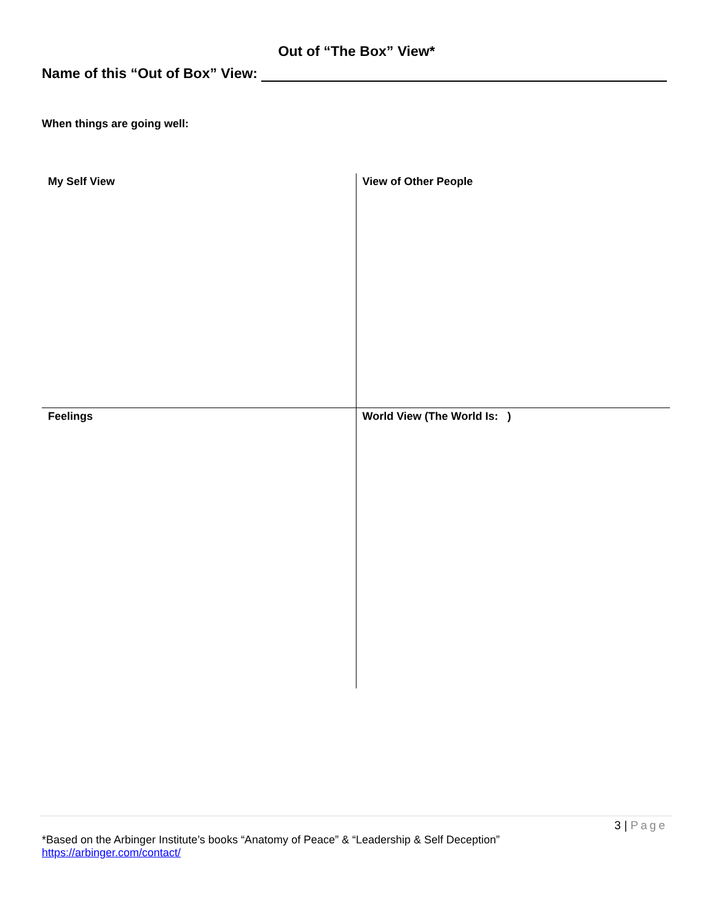Out of “The Box” View*
Name of this “Out of Box” View:
When things are going well:
| My Self View | View of Other People |
| Feelings | World View (The World Is: ) |
3 | Page
*Based on the Arbinger Institute’s books “Anatomy of Peace” & “Leadership & Self Deception”
https://arbinger.com/contact/